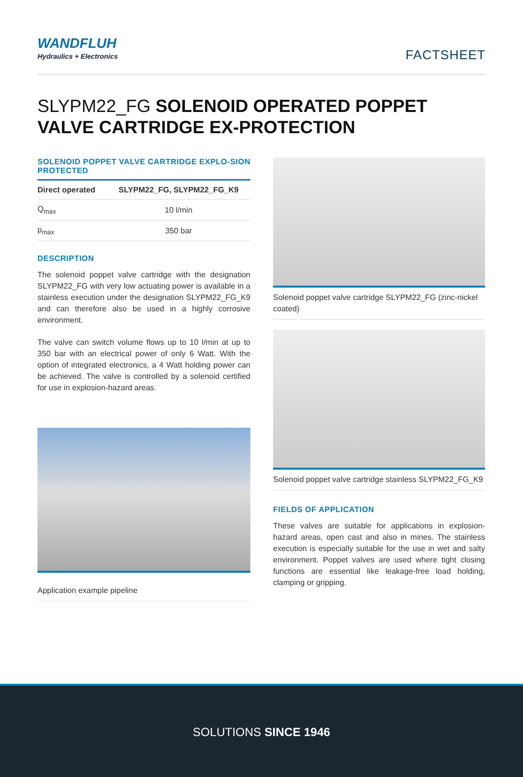WANDFLUH
Hydraulics + Electronics
FACTSHEET
SLYPM22_FG SOLENOID OPERATED POPPET VALVE CARTRIDGE EX-PROTECTION
SOLENOID POPPET VALVE CARTRIDGE EXPLO-SION PROTECTED
| Direct operated | SLYPM22_FG, SLYPM22_FG_K9 |
| --- | --- |
| Q<sub>max</sub> | 10 l/min |
| p<sub>max</sub> | 350 bar |
DESCRIPTION
The solenoid poppet valve cartridge with the designation SLYPM22_FG with very low actuating power is available in a stainless execution under the designation SLYPM22_FG_K9 and can therefore also be used in a highly corrosive environment.
The valve can switch volume flows up to 10 l/min at up to 350 bar with an electrical power of only 6 Watt. With the option of integrated electronics, a 4 Watt holding power can be achieved. The valve is controlled by a solenoid certified for use in explosion-hazard areas.
Application example pipeline
Solenoid poppet valve cartridge SLYPM22_FG (zinc-nickel coated)
Solenoid poppet valve cartridge stainless SLYPM22_FG_K9
FIELDS OF APPLICATION
These valves are suitable for applications in explosion-hazard areas, open cast and also in mines. The stainless execution is especially suitable for the use in wet and salty environment. Poppet valves are used where tight closing functions are essential like leakage-free load holding, clamping or gripping.
SOLUTIONS SINCE 1946